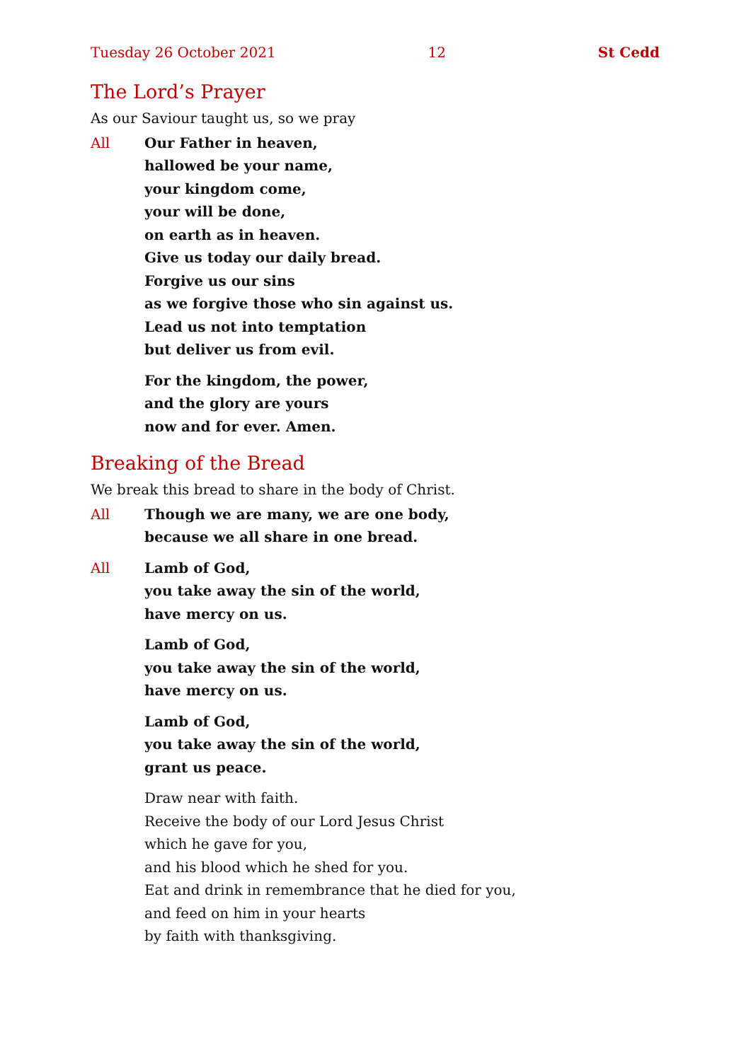Tuesday 26 October 2021 12 St Cedd
The Lord’s Prayer
As our Saviour taught us, so we pray
All Our Father in heaven,
hallowed be your name,
your kingdom come,
your will be done,
on earth as in heaven.
Give us today our daily bread.
Forgive us our sins
as we forgive those who sin against us.
Lead us not into temptation
but deliver us from evil.
For the kingdom, the power,
and the glory are yours
now and for ever. Amen.
Breaking of the Bread
We break this bread to share in the body of Christ.
All Though we are many, we are one body,
because we all share in one bread.
All Lamb of God,
you take away the sin of the world,
have mercy on us.
Lamb of God,
you take away the sin of the world,
have mercy on us.
Lamb of God,
you take away the sin of the world,
grant us peace.
Draw near with faith.
Receive the body of our Lord Jesus Christ
which he gave for you,
and his blood which he shed for you.
Eat and drink in remembrance that he died for you,
and feed on him in your hearts
by faith with thanksgiving.